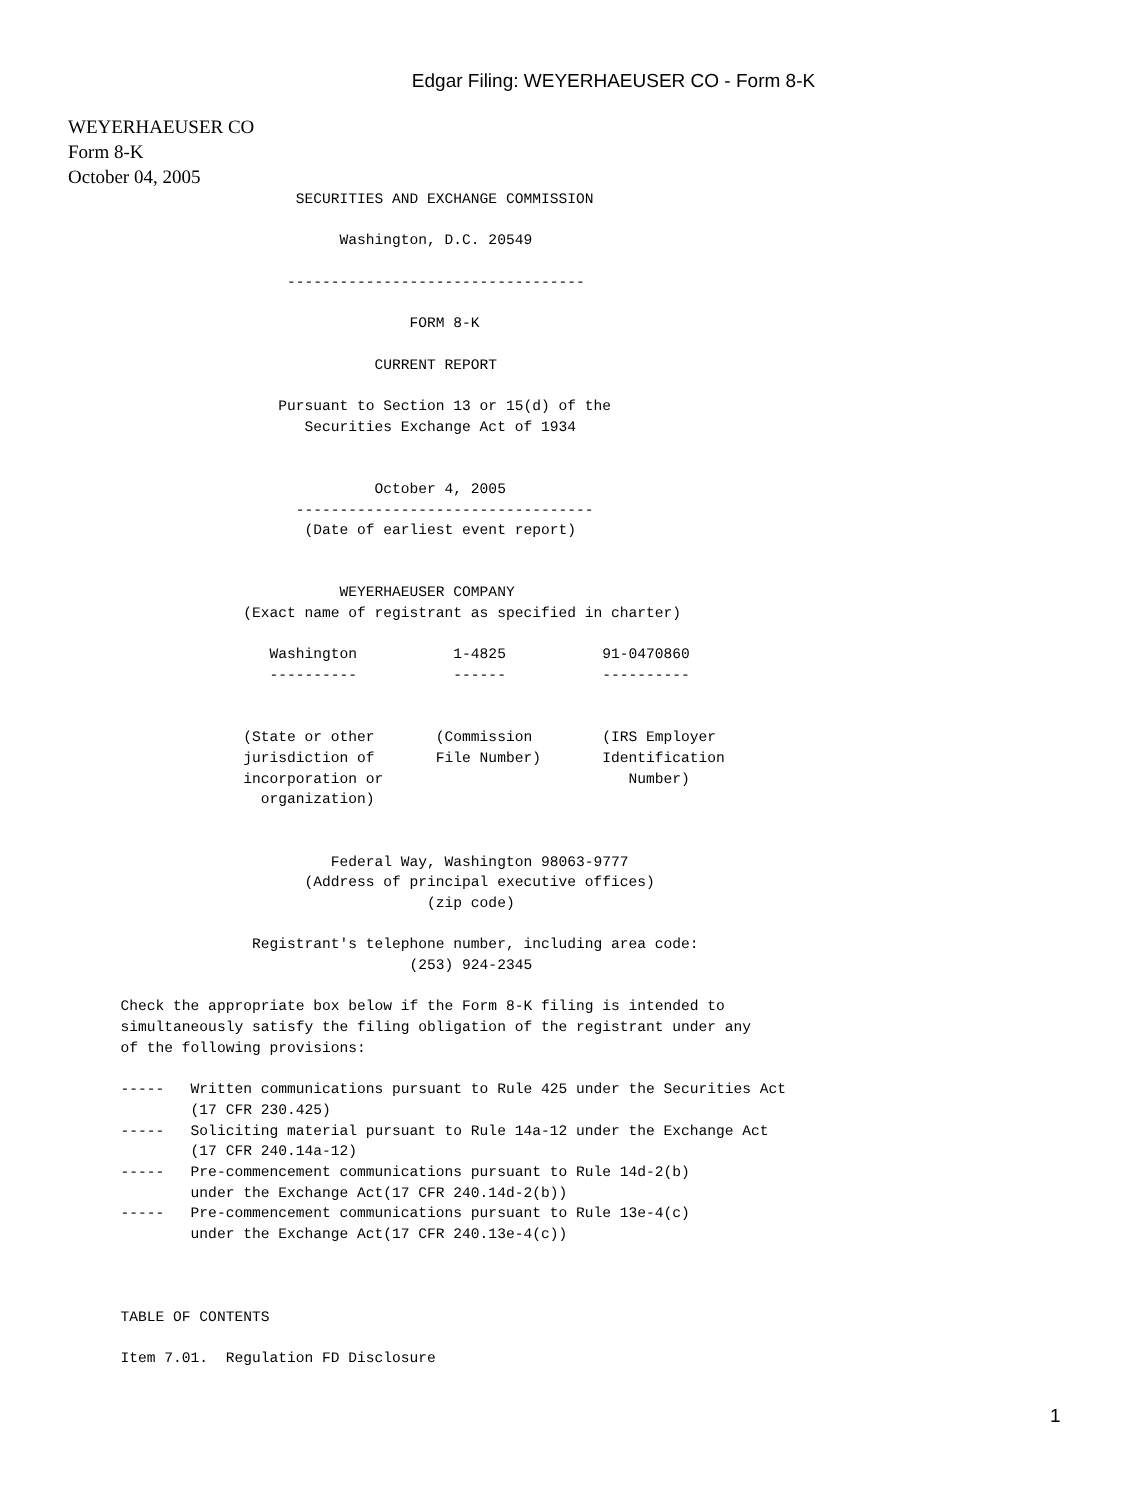Edgar Filing: WEYERHAEUSER CO - Form 8-K
WEYERHAEUSER CO
Form 8-K
October 04, 2005
                          SECURITIES AND EXCHANGE COMMISSION

                               Washington, D.C. 20549

                         ----------------------------------

                                       FORM 8-K

                                   CURRENT REPORT

                        Pursuant to Section 13 or 15(d) of the
                           Securities Exchange Act of 1934


                                   October 4, 2005
                          ----------------------------------
                           (Date of earliest event report)


                               WEYERHAEUSER COMPANY
                    (Exact name of registrant as specified in charter)

                       Washington           1-4825           91-0470860
                       ----------           ------           ----------


                    (State or other       (Commission        (IRS Employer
                    jurisdiction of       File Number)       Identification
                    incorporation or                            Number)
                      organization)


                              Federal Way, Washington 98063-9777
                           (Address of principal executive offices)
                                         (zip code)

                     Registrant's telephone number, including area code:
                                       (253) 924-2345

      Check the appropriate box below if the Form 8-K filing is intended to
      simultaneously satisfy the filing obligation of the registrant under any
      of the following provisions:

      -----   Written communications pursuant to Rule 425 under the Securities Act
              (17 CFR 230.425)
      -----   Soliciting material pursuant to Rule 14a-12 under the Exchange Act
              (17 CFR 240.14a-12)
      -----   Pre-commencement communications pursuant to Rule 14d-2(b)
              under the Exchange Act(17 CFR 240.14d-2(b))
      -----   Pre-commencement communications pursuant to Rule 13e-4(c)
              under the Exchange Act(17 CFR 240.13e-4(c))



      TABLE OF CONTENTS

      Item 7.01.  Regulation FD Disclosure
1